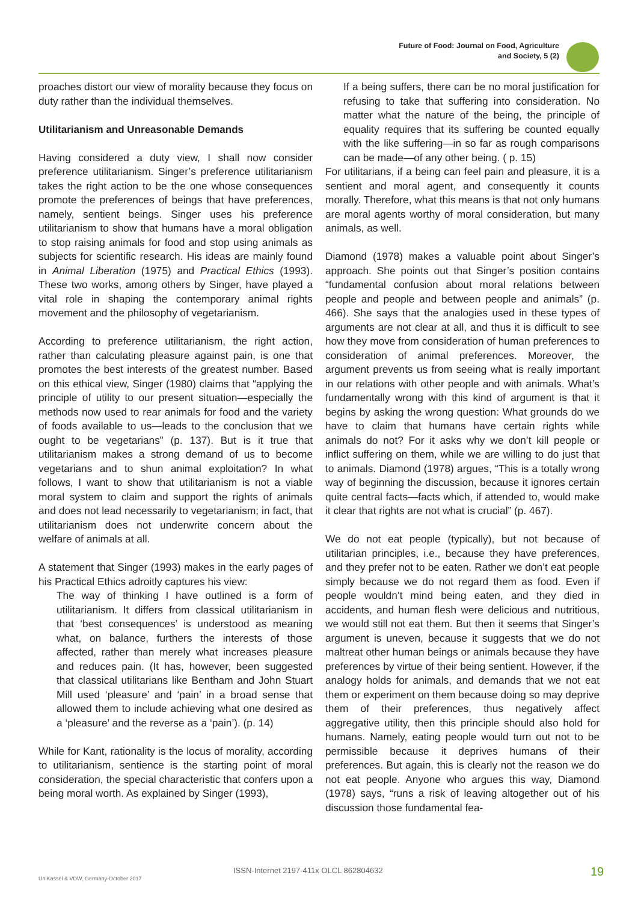Future of Food: Journal on Food, Agriculture
and Society, 5 (2)
proaches distort our view of morality because they focus on duty rather than the individual themselves.
Utilitarianism and Unreasonable Demands
Having considered a duty view, I shall now consider preference utilitarianism. Singer’s preference utilitarianism takes the right action to be the one whose consequences promote the preferences of beings that have preferences, namely, sentient beings. Singer uses his preference utilitarianism to show that humans have a moral obligation to stop raising animals for food and stop using animals as subjects for scientific research. His ideas are mainly found in Animal Liberation (1975) and Practical Ethics (1993). These two works, among others by Singer, have played a vital role in shaping the contemporary animal rights movement and the philosophy of vegetarianism.
According to preference utilitarianism, the right action, rather than calculating pleasure against pain, is one that promotes the best interests of the greatest number. Based on this ethical view, Singer (1980) claims that “applying the principle of utility to our present situation—especially the methods now used to rear animals for food and the variety of foods available to us—leads to the conclusion that we ought to be vegetarians” (p. 137). But is it true that utilitarianism makes a strong demand of us to become vegetarians and to shun animal exploitation? In what follows, I want to show that utilitarianism is not a viable moral system to claim and support the rights of animals and does not lead necessarily to vegetarianism; in fact, that utilitarianism does not underwrite concern about the welfare of animals at all.
A statement that Singer (1993) makes in the early pages of his Practical Ethics adroitly captures his view:
The way of thinking I have outlined is a form of utilitarianism. It differs from classical utilitarianism in that ‘best consequences’ is understood as meaning what, on balance, furthers the interests of those affected, rather than merely what increases pleasure and reduces pain. (It has, however, been suggested that classical utilitarians like Bentham and John Stuart Mill used ‘pleasure’ and ‘pain’ in a broad sense that allowed them to include achieving what one desired as a ‘pleasure’ and the reverse as a ‘pain’). (p. 14)
While for Kant, rationality is the locus of morality, according to utilitarianism, sentience is the starting point of moral consideration, the special characteristic that confers upon a being moral worth. As explained by Singer (1993),
If a being suffers, there can be no moral justification for refusing to take that suffering into consideration. No matter what the nature of the being, the principle of equality requires that its suffering be counted equally with the like suffering—in so far as rough comparisons can be made—of any other being. ( p. 15)
For utilitarians, if a being can feel pain and pleasure, it is a sentient and moral agent, and consequently it counts morally. Therefore, what this means is that not only humans are moral agents worthy of moral consideration, but many animals, as well.
Diamond (1978) makes a valuable point about Singer’s approach. She points out that Singer’s position contains “fundamental confusion about moral relations between people and people and between people and animals” (p. 466). She says that the analogies used in these types of arguments are not clear at all, and thus it is difficult to see how they move from consideration of human preferences to consideration of animal preferences. Moreover, the argument prevents us from seeing what is really important in our relations with other people and with animals. What’s fundamentally wrong with this kind of argument is that it begins by asking the wrong question: What grounds do we have to claim that humans have certain rights while animals do not? For it asks why we don’t kill people or inflict suffering on them, while we are willing to do just that to animals. Diamond (1978) argues, “This is a totally wrong way of beginning the discussion, because it ignores certain quite central facts—facts which, if attended to, would make it clear that rights are not what is crucial” (p. 467).
We do not eat people (typically), but not because of utilitarian principles, i.e., because they have preferences, and they prefer not to be eaten. Rather we don’t eat people simply because we do not regard them as food. Even if people wouldn’t mind being eaten, and they died in accidents, and human flesh were delicious and nutritious, we would still not eat them. But then it seems that Singer’s argument is uneven, because it suggests that we do not maltreat other human beings or animals because they have preferences by virtue of their being sentient. However, if the analogy holds for animals, and demands that we not eat them or experiment on them because doing so may deprive them of their preferences, thus negatively affect aggregative utility, then this principle should also hold for humans. Namely, eating people would turn out not to be permissible because it deprives humans of their preferences. But again, this is clearly not the reason we do not eat people. Anyone who argues this way, Diamond (1978) says, “runs a risk of leaving altogether out of his discussion those fundamental fea-
ISSN-Internet 2197-411x OLCL 862804632
UniKassel & VDW, Germany-October 2017 19